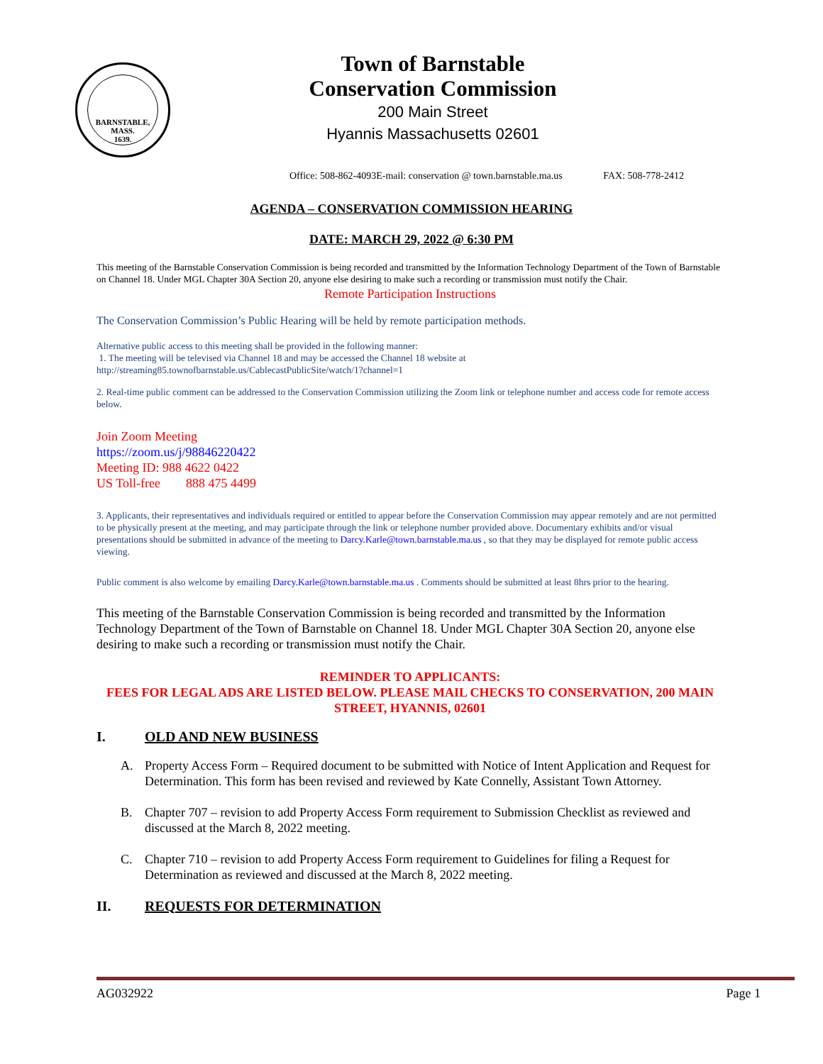BARNSTABLE,
MASS.
1639.
Town of Barnstable
Conservation Commission
200 Main Street
Hyannis Massachusetts 02601
Office: 508-862-4093E-mail: conservation @ town.barnstable.ma.us FAX: 508-778-2412
AGENDA – CONSERVATION COMMISSION HEARING
DATE: MARCH 29, 2022 @ 6:30 PM
This meeting of the Barnstable Conservation Commission is being recorded and transmitted by the Information Technology Department of the Town of Barnstable on Channel 18. Under MGL Chapter 30A Section 20, anyone else desiring to make such a recording or transmission must notify the Chair.
Remote Participation Instructions
The Conservation Commission’s Public Hearing will be held by remote participation methods.
Alternative public access to this meeting shall be provided in the following manner:
1. The meeting will be televised via Channel 18 and may be accessed the Channel 18 website at
http://streaming85.townofbarnstable.us/CablecastPublicSite/watch/1?channel=1
2. Real-time public comment can be addressed to the Conservation Commission utilizing the Zoom link or telephone number and access code for remote access below.
Join Zoom Meeting
https://zoom.us/j/98846220422
Meeting ID: 988 4622 0422
US Toll-free 888 475 4499
3. Applicants, their representatives and individuals required or entitled to appear before the Conservation Commission may appear remotely and are not permitted to be physically present at the meeting, and may participate through the link or telephone number provided above. Documentary exhibits and/or visual presentations should be submitted in advance of the meeting to Darcy.Karle@town.barnstable.ma.us , so that they may be displayed for remote public access viewing.
Public comment is also welcome by emailing Darcy.Karle@town.barnstable.ma.us . Comments should be submitted at least 8hrs prior to the hearing.
This meeting of the Barnstable Conservation Commission is being recorded and transmitted by the Information Technology Department of the Town of Barnstable on Channel 18. Under MGL Chapter 30A Section 20, anyone else desiring to make such a recording or transmission must notify the Chair.
REMINDER TO APPLICANTS:
FEES FOR LEGAL ADS ARE LISTED BELOW. PLEASE MAIL CHECKS TO CONSERVATION, 200 MAIN STREET, HYANNIS, 02601
I. OLD AND NEW BUSINESS
A. Property Access Form – Required document to be submitted with Notice of Intent Application and Request for Determination. This form has been revised and reviewed by Kate Connelly, Assistant Town Attorney.
B. Chapter 707 – revision to add Property Access Form requirement to Submission Checklist as reviewed and discussed at the March 8, 2022 meeting.
C. Chapter 710 – revision to add Property Access Form requirement to Guidelines for filing a Request for Determination as reviewed and discussed at the March 8, 2022 meeting.
II. REQUESTS FOR DETERMINATION
AG032922 Page 1